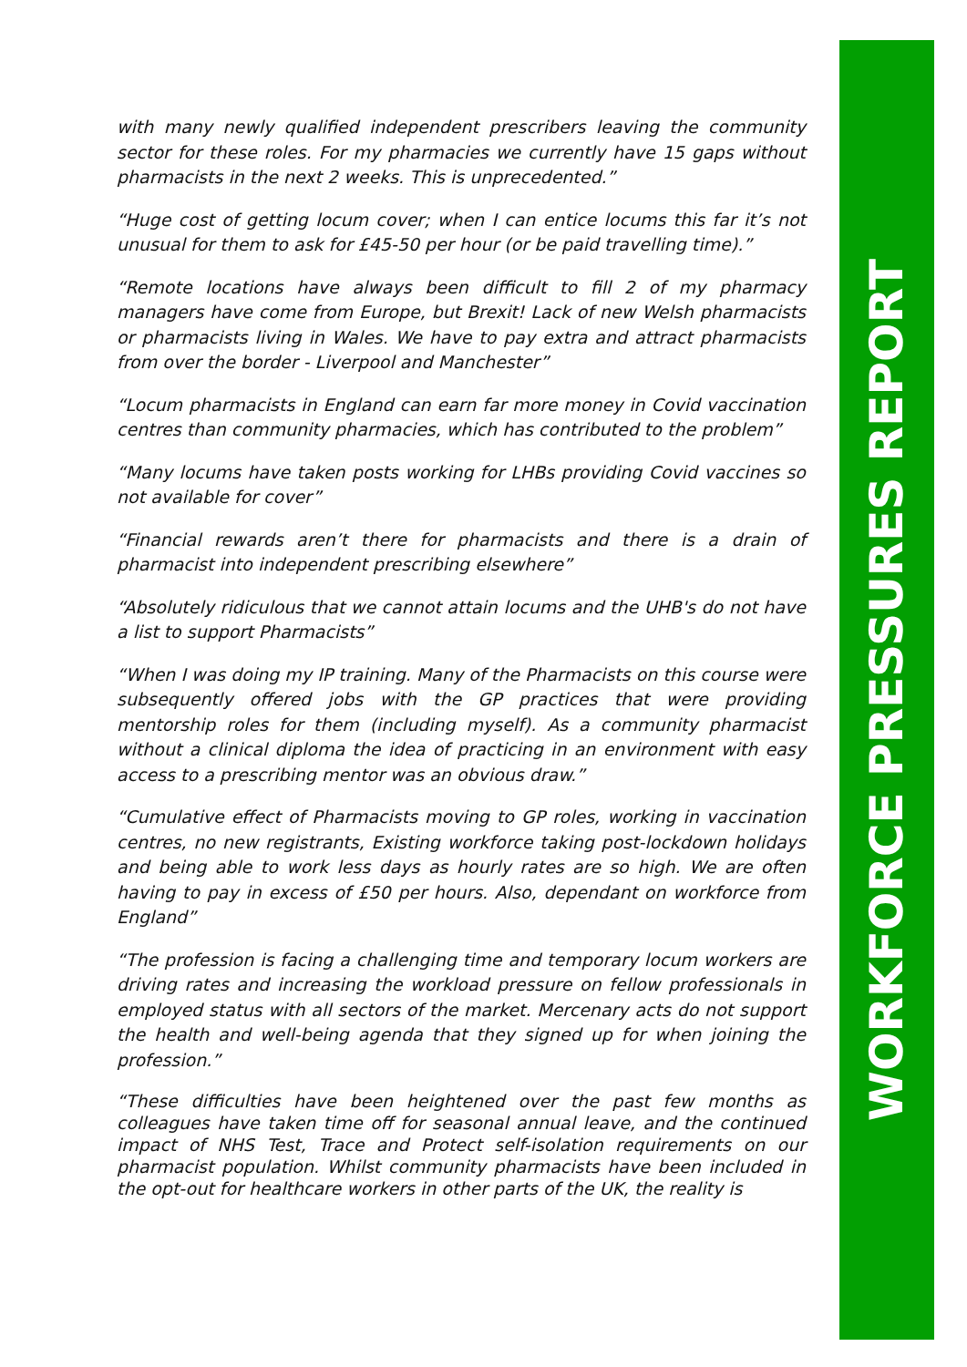with many newly qualified independent prescribers leaving the community sector for these roles. For my pharmacies we currently have 15 gaps without pharmacists in the next 2 weeks. This is unprecedented.”
“Huge cost of getting locum cover; when I can entice locums this far it’s not unusual for them to ask for £45-50 per hour (or be paid travelling time).”
“Remote locations have always been difficult to fill 2 of my pharmacy managers have come from Europe, but Brexit! Lack of new Welsh pharmacists or pharmacists living in Wales. We have to pay extra and attract pharmacists from over the border - Liverpool and Manchester”
“Locum pharmacists in England can earn far more money in Covid vaccination centres than community pharmacies, which has contributed to the problem”
“Many locums have taken posts working for LHBs providing Covid vaccines so not available for cover”
“Financial rewards aren’t there for pharmacists and there is a drain of pharmacist into independent prescribing elsewhere”
“Absolutely ridiculous that we cannot attain locums and the UHB's do not have a list to support Pharmacists”
“When I was doing my IP training. Many of the Pharmacists on this course were subsequently offered jobs with the GP practices that were providing mentorship roles for them (including myself). As a community pharmacist without a clinical diploma the idea of practicing in an environment with easy access to a prescribing mentor was an obvious draw.”
“Cumulative effect of Pharmacists moving to GP roles, working in vaccination centres, no new registrants, Existing workforce taking post-lockdown holidays and being able to work less days as hourly rates are so high. We are often having to pay in excess of £50 per hours. Also, dependant on workforce from England”
“The profession is facing a challenging time and temporary locum workers are driving rates and increasing the workload pressure on fellow professionals in employed status with all sectors of the market. Mercenary acts do not support the health and well-being agenda that they signed up for when joining the profession.”
“These difficulties have been heightened over the past few months as colleagues have taken time off for seasonal annual leave, and the continued impact of NHS Test, Trace and Protect self-isolation requirements on our pharmacist population. Whilst community pharmacists have been included in the opt-out for healthcare workers in other parts of the UK, the reality is
WORKFORCE PRESSURES REPORT